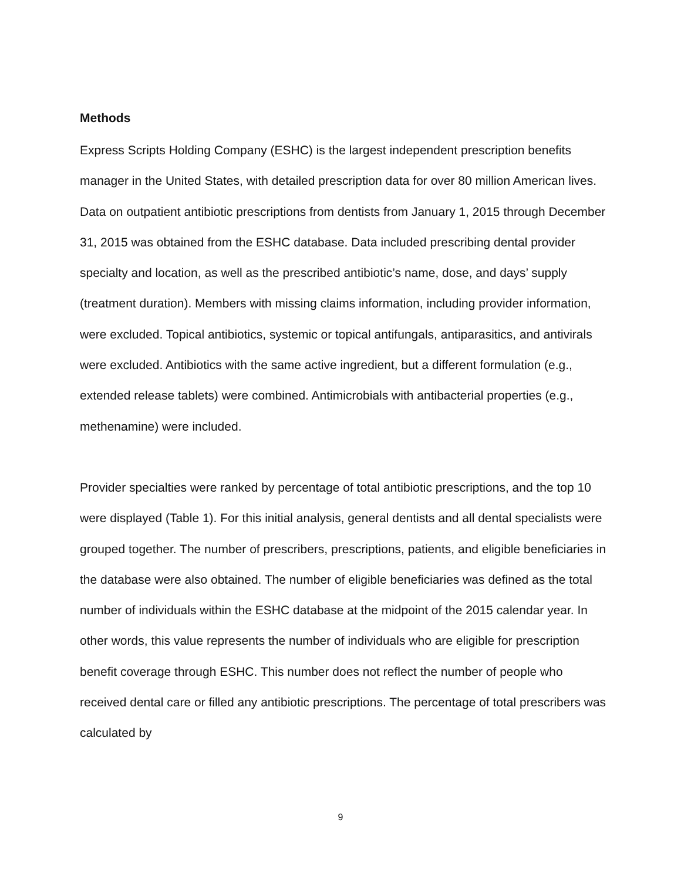Methods
Express Scripts Holding Company (ESHC) is the largest independent prescription benefits manager in the United States, with detailed prescription data for over 80 million American lives. Data on outpatient antibiotic prescriptions from dentists from January 1, 2015 through December 31, 2015 was obtained from the ESHC database. Data included prescribing dental provider specialty and location, as well as the prescribed antibiotic’s name, dose, and days’ supply (treatment duration). Members with missing claims information, including provider information, were excluded. Topical antibiotics, systemic or topical antifungals, antiparasitics, and antivirals were excluded. Antibiotics with the same active ingredient, but a different formulation (e.g., extended release tablets) were combined. Antimicrobials with antibacterial properties (e.g., methenamine) were included.
Provider specialties were ranked by percentage of total antibiotic prescriptions, and the top 10 were displayed (Table 1). For this initial analysis, general dentists and all dental specialists were grouped together. The number of prescribers, prescriptions, patients, and eligible beneficiaries in the database were also obtained. The number of eligible beneficiaries was defined as the total number of individuals within the ESHC database at the midpoint of the 2015 calendar year. In other words, this value represents the number of individuals who are eligible for prescription benefit coverage through ESHC. This number does not reflect the number of people who received dental care or filled any antibiotic prescriptions. The percentage of total prescribers was calculated by
9